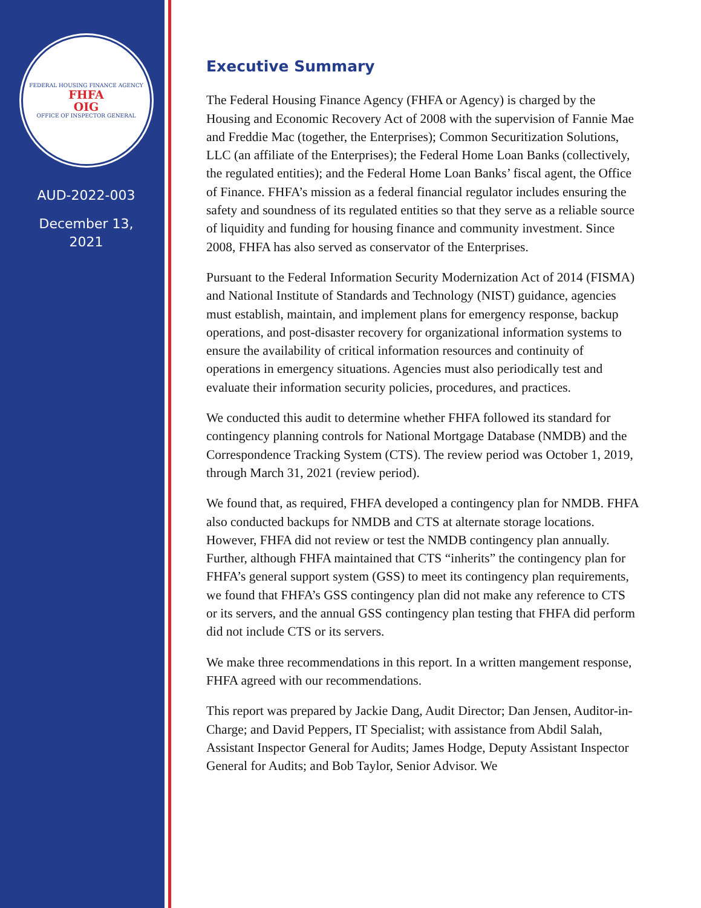FEDERAL HOUSING FINANCE AGENCY
FHFA
OIG
OFFICE OF INSPECTOR GENERAL
AUD-2022-003
December 13,
2021
Executive Summary
The Federal Housing Finance Agency (FHFA or Agency) is charged by the Housing and Economic Recovery Act of 2008 with the supervision of Fannie Mae and Freddie Mac (together, the Enterprises); Common Securitization Solutions, LLC (an affiliate of the Enterprises); the Federal Home Loan Banks (collectively, the regulated entities); and the Federal Home Loan Banks’ fiscal agent, the Office of Finance. FHFA’s mission as a federal financial regulator includes ensuring the safety and soundness of its regulated entities so that they serve as a reliable source of liquidity and funding for housing finance and community investment. Since 2008, FHFA has also served as conservator of the Enterprises.
Pursuant to the Federal Information Security Modernization Act of 2014 (FISMA) and National Institute of Standards and Technology (NIST) guidance, agencies must establish, maintain, and implement plans for emergency response, backup operations, and post-disaster recovery for organizational information systems to ensure the availability of critical information resources and continuity of operations in emergency situations. Agencies must also periodically test and evaluate their information security policies, procedures, and practices.
We conducted this audit to determine whether FHFA followed its standard for contingency planning controls for National Mortgage Database (NMDB) and the Correspondence Tracking System (CTS). The review period was October 1, 2019, through March 31, 2021 (review period).
We found that, as required, FHFA developed a contingency plan for NMDB. FHFA also conducted backups for NMDB and CTS at alternate storage locations. However, FHFA did not review or test the NMDB contingency plan annually. Further, although FHFA maintained that CTS “inherits” the contingency plan for FHFA’s general support system (GSS) to meet its contingency plan requirements, we found that FHFA’s GSS contingency plan did not make any reference to CTS or its servers, and the annual GSS contingency plan testing that FHFA did perform did not include CTS or its servers.
We make three recommendations in this report. In a written mangement response, FHFA agreed with our recommendations.
This report was prepared by Jackie Dang, Audit Director; Dan Jensen, Auditor-in-Charge; and David Peppers, IT Specialist; with assistance from Abdil Salah, Assistant Inspector General for Audits; James Hodge, Deputy Assistant Inspector General for Audits; and Bob Taylor, Senior Advisor. We